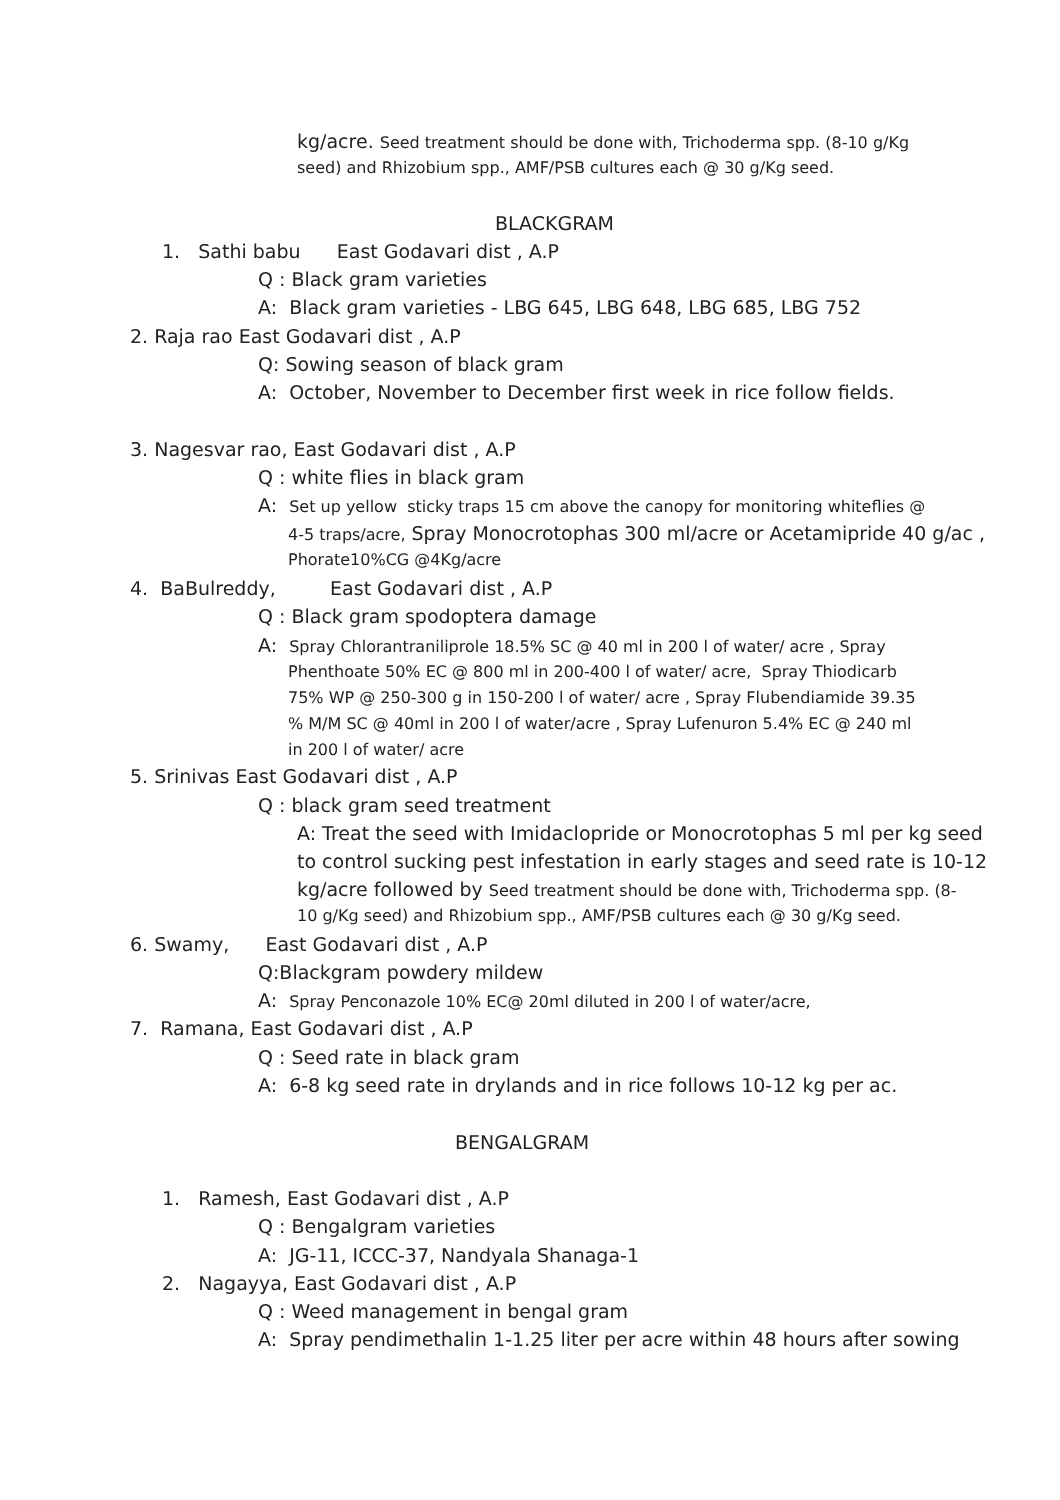kg/acre. Seed treatment should be done with, Trichoderma spp. (8-10 g/Kg
seed) and Rhizobium spp., AMF/PSB cultures each @ 30 g/Kg seed.
BLACKGRAM
1. Sathi babu East Godavari dist , A.P
Q : Black gram varieties
A: Black gram varieties - LBG 645, LBG 648, LBG 685, LBG 752
2. Raja rao East Godavari dist , A.P
Q: Sowing season of black gram
A: October, November to December first week in rice follow fields.
3. Nagesvar rao, East Godavari dist , A.P
Q : white flies in black gram
A: Set up yellow sticky traps 15 cm above the canopy for monitoring whiteflies @
4-5 traps/acre, Spray Monocrotophas 300 ml/acre or Acetamipride 40 g/ac ,
Phorate10%CG @4Kg/acre
4. BaBulreddy, East Godavari dist , A.P
Q : Black gram spodoptera damage
A: Spray Chlorantraniliprole 18.5% SC @ 40 ml in 200 l of water/ acre , Spray
Phenthoate 50% EC @ 800 ml in 200-400 l of water/ acre, Spray Thiodicarb
75% WP @ 250-300 g in 150-200 l of water/ acre , Spray Flubendiamide 39.35
% M/M SC @ 40ml in 200 l of water/acre , Spray Lufenuron 5.4% EC @ 240 ml
in 200 l of water/ acre
5. Srinivas East Godavari dist , A.P
Q : black gram seed treatment
A: Treat the seed with Imidaclopride or Monocrotophas 5 ml per kg seed
to control sucking pest infestation in early stages and seed rate is 10-12
kg/acre followed by Seed treatment should be done with, Trichoderma spp. (8-
10 g/Kg seed) and Rhizobium spp., AMF/PSB cultures each @ 30 g/Kg seed.
6. Swamy, East Godavari dist , A.P
Q:Blackgram powdery mildew
A: Spray Penconazole 10% EC@ 20ml diluted in 200 l of water/acre,
7. Ramana, East Godavari dist , A.P
Q : Seed rate in black gram
A: 6-8 kg seed rate in drylands and in rice follows 10-12 kg per ac.
BENGALGRAM
1. Ramesh, East Godavari dist , A.P
Q : Bengalgram varieties
A: JG-11, ICCC-37, Nandyala Shanaga-1
2. Nagayya, East Godavari dist , A.P
Q : Weed management in bengal gram
A: Spray pendimethalin 1-1.25 liter per acre within 48 hours after sowing